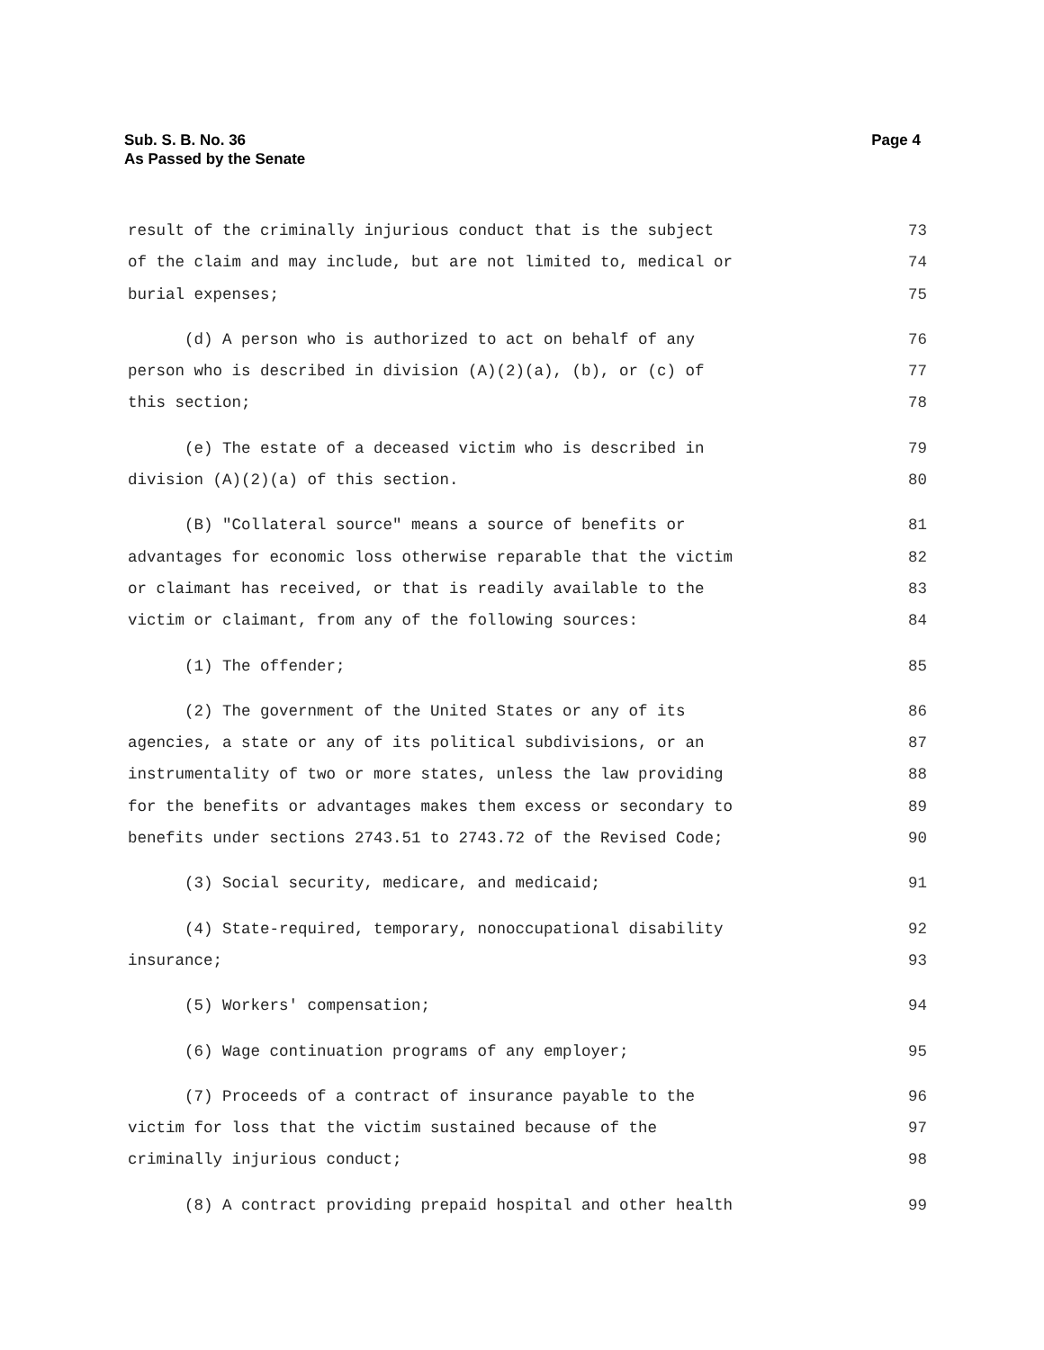Page 4 Sub. S. B. No. 36
As Passed by the Senate
result of the criminally injurious conduct that is the subject 73
of the claim and may include, but are not limited to, medical or 74
burial expenses; 75
(d) A person who is authorized to act on behalf of any 76
person who is described in division (A)(2)(a), (b), or (c) of 77
this section; 78
(e) The estate of a deceased victim who is described in 79
division (A)(2)(a) of this section. 80
(B) "Collateral source" means a source of benefits or 81
advantages for economic loss otherwise reparable that the victim 82
or claimant has received, or that is readily available to the 83
victim or claimant, from any of the following sources: 84
(1) The offender; 85
(2) The government of the United States or any of its 86
agencies, a state or any of its political subdivisions, or an 87
instrumentality of two or more states, unless the law providing 88
for the benefits or advantages makes them excess or secondary to 89
benefits under sections 2743.51 to 2743.72 of the Revised Code; 90
(3) Social security, medicare, and medicaid; 91
(4) State-required, temporary, nonoccupational disability 92
insurance; 93
(5) Workers' compensation; 94
(6) Wage continuation programs of any employer; 95
(7) Proceeds of a contract of insurance payable to the 96
victim for loss that the victim sustained because of the 97
criminally injurious conduct; 98
(8) A contract providing prepaid hospital and other health 99